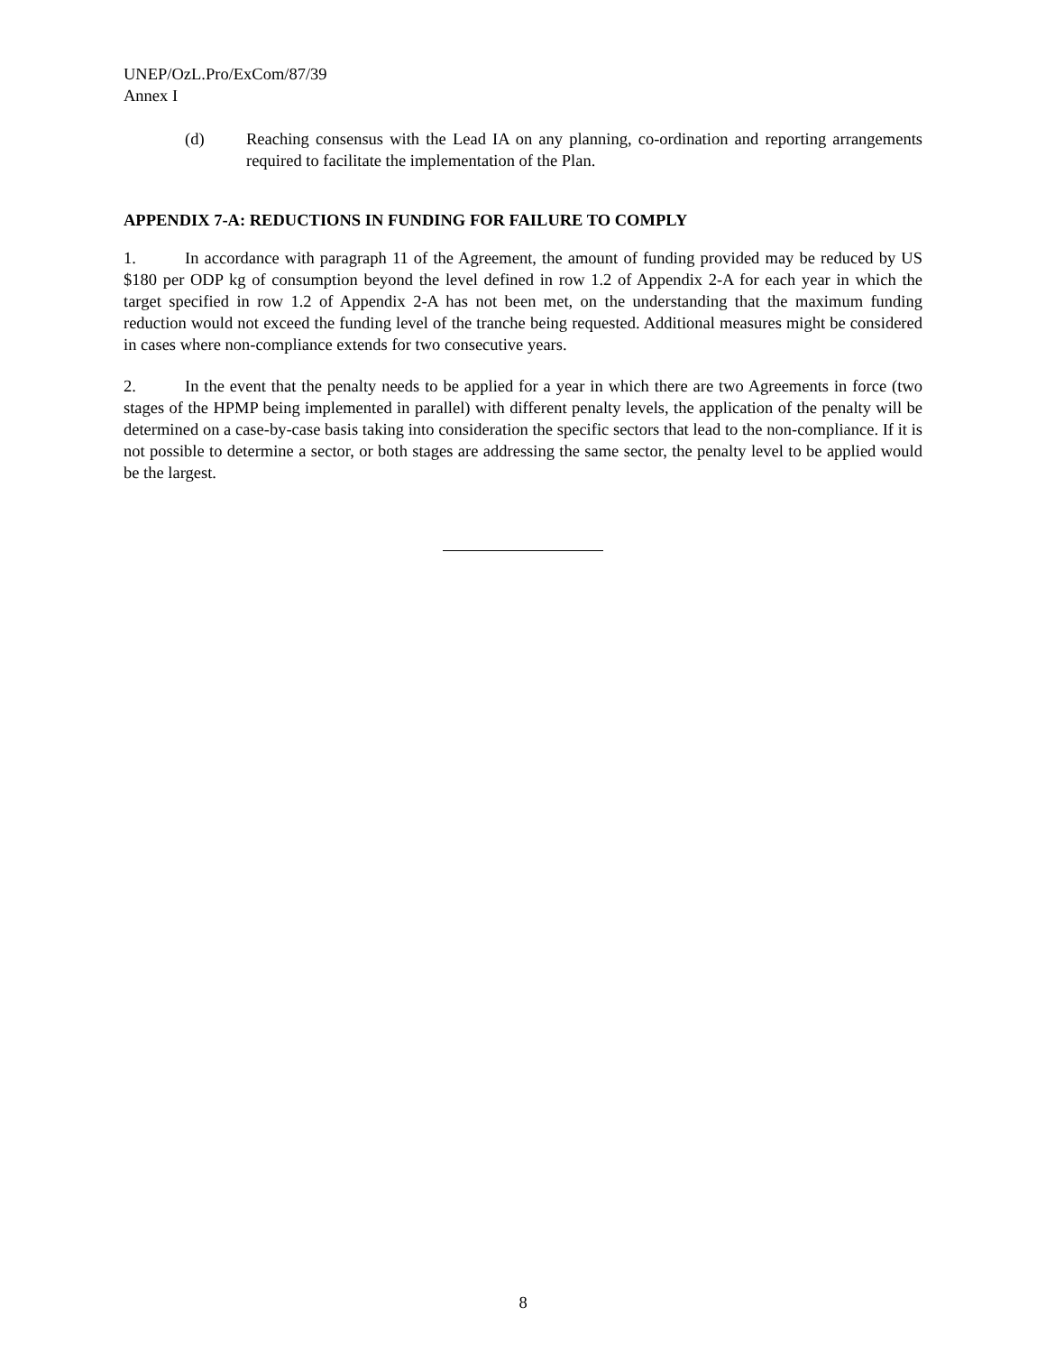UNEP/OzL.Pro/ExCom/87/39
Annex I
(d) Reaching consensus with the Lead IA on any planning, co-ordination and reporting arrangements required to facilitate the implementation of the Plan.
APPENDIX 7-A: REDUCTIONS IN FUNDING FOR FAILURE TO COMPLY
1. In accordance with paragraph 11 of the Agreement, the amount of funding provided may be reduced by US $180 per ODP kg of consumption beyond the level defined in row 1.2 of Appendix 2-A for each year in which the target specified in row 1.2 of Appendix 2-A has not been met, on the understanding that the maximum funding reduction would not exceed the funding level of the tranche being requested. Additional measures might be considered in cases where non-compliance extends for two consecutive years.
2. In the event that the penalty needs to be applied for a year in which there are two Agreements in force (two stages of the HPMP being implemented in parallel) with different penalty levels, the application of the penalty will be determined on a case-by-case basis taking into consideration the specific sectors that lead to the non-compliance. If it is not possible to determine a sector, or both stages are addressing the same sector, the penalty level to be applied would be the largest.
8